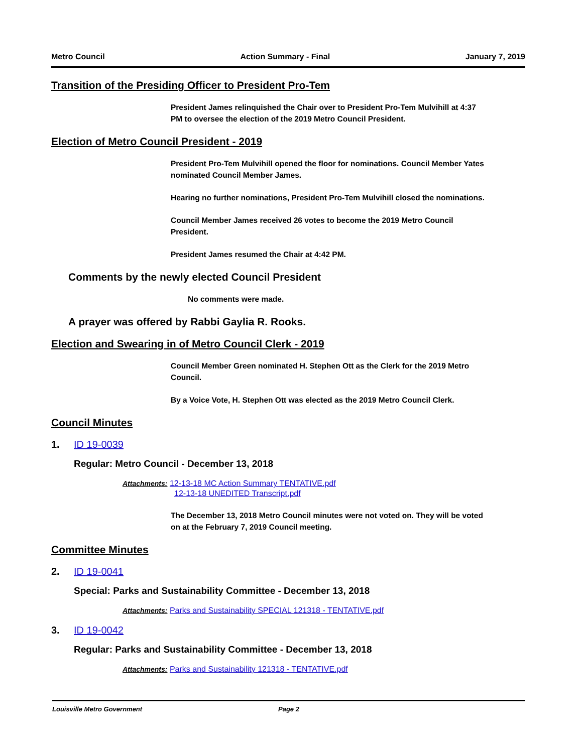Metro Council Action Summary - Final January 7, 2019
Transition of the Presiding Officer to President Pro-Tem
President James relinquished the Chair over to President Pro-Tem Mulvihill at 4:37 PM to oversee the election of the 2019 Metro Council President.
Election of Metro Council President - 2019
President Pro-Tem Mulvihill opened the floor for nominations. Council Member Yates nominated Council Member James.
Hearing no further nominations, President Pro-Tem Mulvihill closed the nominations.
Council Member James received 26 votes to become the 2019 Metro Council President.
President James resumed the Chair at 4:42 PM.
Comments by the newly elected Council President
No comments were made.
A prayer was offered by Rabbi Gaylia R. Rooks.
Election and Swearing in of Metro Council Clerk - 2019
Council Member Green nominated H. Stephen Ott as the Clerk for the 2019 Metro Council.
By a Voice Vote, H. Stephen Ott was elected as the 2019 Metro Council Clerk.
Council Minutes
1. ID 19-0039
Regular: Metro Council - December 13, 2018
Attachments: 12-13-18 MC Action Summary TENTATIVE.pdf
12-13-18 UNEDITED Transcript.pdf
The December 13, 2018 Metro Council minutes were not voted on. They will be voted on at the February 7, 2019 Council meeting.
Committee Minutes
2. ID 19-0041
Special: Parks and Sustainability Committee - December 13, 2018
Attachments: Parks and Sustainability SPECIAL 121318 - TENTATIVE.pdf
3. ID 19-0042
Regular: Parks and Sustainability Committee - December 13, 2018
Attachments: Parks and Sustainability 121318 - TENTATIVE.pdf
Louisville Metro Government Page 2